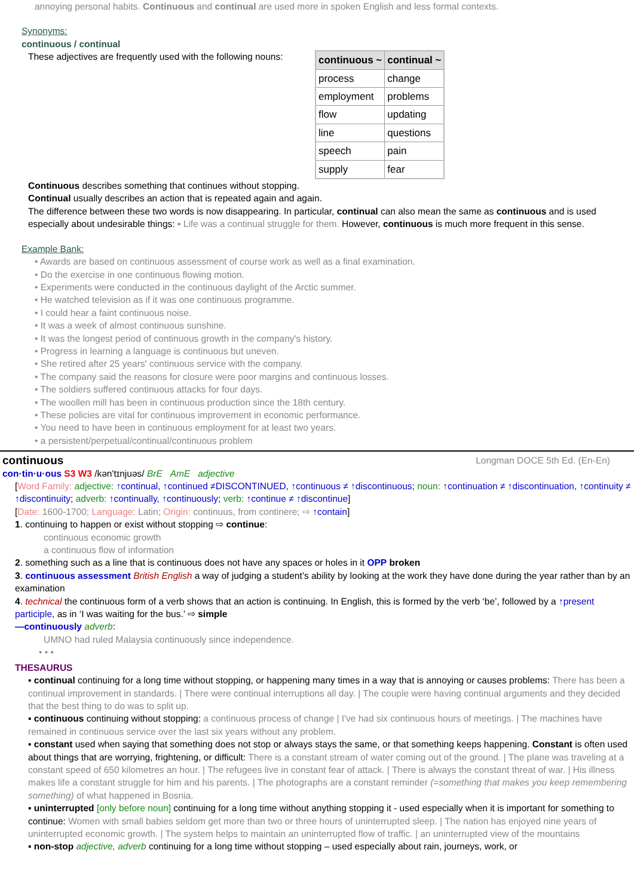annoying personal habits. Continuous and continual are used more in spoken English and less formal contexts.
Synonyms:
continuous / continual
These adjectives are frequently used with the following nouns:
| continuous ~ | continual ~ |
| --- | --- |
| process | change |
| employment | problems |
| flow | updating |
| line | questions |
| speech | pain |
| supply | fear |
Continuous describes something that continues without stopping.
Continual usually describes an action that is repeated again and again.
The difference between these two words is now disappearing. In particular, continual can also mean the same as continuous and is used especially about undesirable things: ▪ Life was a continual struggle for them. However, continuous is much more frequent in this sense.
Example Bank:
• Awards are based on continuous assessment of course work as well as a final examination.
• Do the exercise in one continuous flowing motion.
• Experiments were conducted in the continuous daylight of the Arctic summer.
• He watched television as if it was one continuous programme.
• I could hear a faint continuous noise.
• It was a week of almost continuous sunshine.
• It was the longest period of continuous growth in the company's history.
• Progress in learning a language is continuous but uneven.
• She retired after 25 years' continuous service with the company.
• The company said the reasons for closure were poor margins and continuous losses.
• The soldiers suffered continuous attacks for four days.
• The woollen mill has been in continuous production since the 18th century.
• These policies are vital for continuous improvement in economic performance.
• You need to have been in continuous employment for at least two years.
• a persistent/perpetual/continual/continuous problem
continuous Longman DOCE 5th Ed. (En-En)
con·tin·u·ous S3 W3 /kən'tɪnjuəs/ BrE AmE adjective
[Word Family: adjective: ↑continual, ↑continued ≠DISCONTINUED, ↑continuous ≠ ↑discontinuous; noun: ↑continuation ≠ ↑discontinuation, ↑continuity ≠ ↑discontinuity; adverb: ↑continually, ↑continuously; verb: ↑continue ≠ ↑discontinue]
[Date: 1600-1700; Language: Latin; Origin: continuus, from continere; ⇨ ↑contain]
1. continuing to happen or exist without stopping ⇨ continue:
continuous economic growth
a continuous flow of information
2. something such as a line that is continuous does not have any spaces or holes in it OPP broken
3. continuous assessment British English a way of judging a student’s ability by looking at the work they have done during the year rather than by an examination
4. technical the continuous form of a verb shows that an action is continuing. In English, this is formed by the verb ‘be’, followed by a ↑present participle, as in ‘I was waiting for the bus.’ ⇨ simple
—continuously adverb:
UMNO had ruled Malaysia continuously since independence.
• • •
THESAURUS
▪ continual continuing for a long time without stopping, or happening many times in a way that is annoying or causes problems: There has been a continual improvement in standards. | There were continual interruptions all day. | The couple were having continual arguments and they decided that the best thing to do was to split up.
▪ continuous continuing without stopping: a continuous process of change | I've had six continuous hours of meetings. | The machines have remained in continuous service over the last six years without any problem.
▪ constant used when saying that something does not stop or always stays the same, or that something keeps happening. Constant is often used about things that are worrying, frightening, or difficult: There is a constant stream of water coming out of the ground. | The plane was traveling at a constant speed of 650 kilometres an hour. | The refugees live in constant fear of attack. | There is always the constant threat of war. | His illness makes life a constant struggle for him and his parents. | The photographs are a constant reminder (=something that makes you keep remembering something) of what happened in Bosnia.
▪ uninterrupted [only before noun] continuing for a long time without anything stopping it - used especially when it is important for something to continue: Women with small babies seldom get more than two or three hours of uninterrupted sleep. | The nation has enjoyed nine years of uninterrupted economic growth. | The system helps to maintain an uninterrupted flow of traffic. | an uninterrupted view of the mountains
▪ non-stop adjective, adverb continuing for a long time without stopping – used especially about rain, journeys, work, or